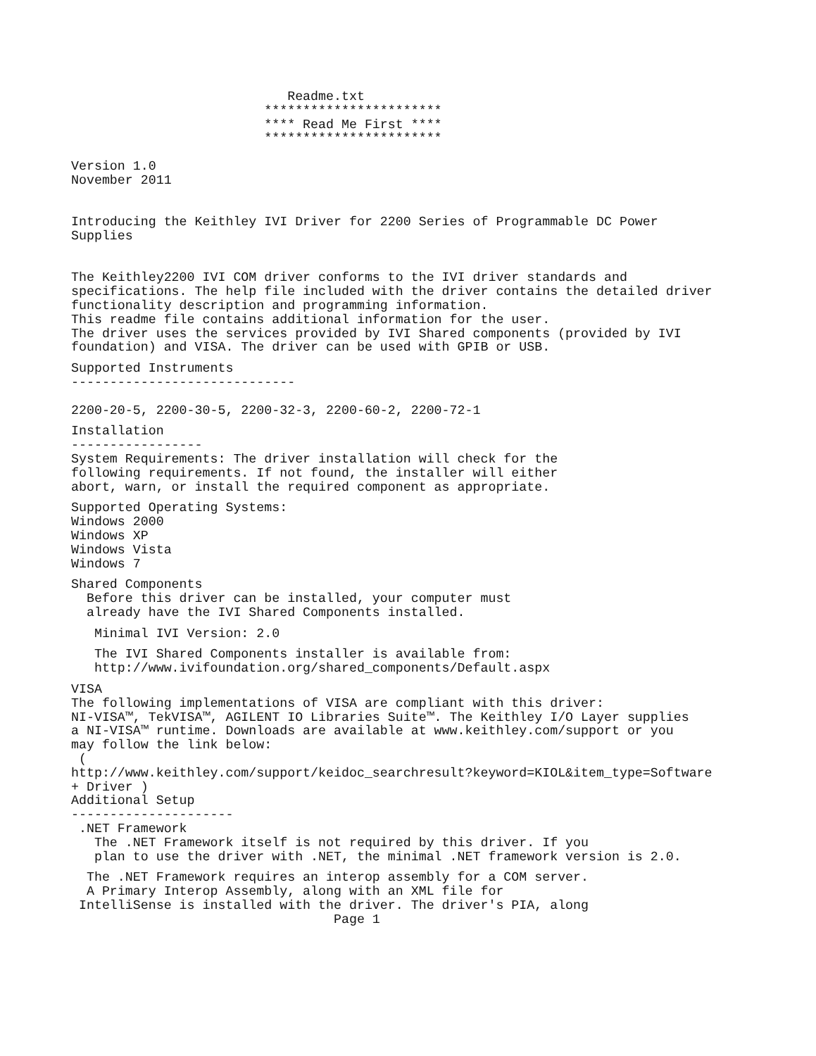Readme.txt
***********************
**** Read Me First ****
***********************
Version 1.0
November 2011
Introducing the Keithley IVI Driver for 2200 Series of Programmable DC Power
Supplies
The Keithley2200 IVI COM driver conforms to the IVI driver standards and
specifications. The help file included with the driver contains the detailed driver
functionality description and programming information.
This readme file contains additional information for the user.
The driver uses the services provided by IVI Shared components (provided by IVI
foundation) and VISA. The driver can be used with GPIB or USB.
Supported Instruments
-----------------------------
2200-20-5, 2200-30-5, 2200-32-3, 2200-60-2, 2200-72-1
Installation
-----------------
System Requirements: The driver installation will check for the
following requirements. If not found, the installer will either
abort, warn, or install the required component as appropriate.
Supported Operating Systems:
Windows 2000
Windows XP
Windows Vista
Windows 7
Shared Components
Before this driver can be installed, your computer must
already have the IVI Shared Components installed.
Minimal IVI Version: 2.0
The IVI Shared Components installer is available from:
http://www.ivifoundation.org/shared_components/Default.aspx
VISA
The following implementations of VISA are compliant with this driver:
NI-VISA™, TekVISA™, AGILENT IO Libraries Suite™. The Keithley I/O Layer supplies
a NI-VISA™ runtime. Downloads are available at www.keithley.com/support or you
may follow the link below:
(
http://www.keithley.com/support/keidoc_searchresult?keyword=KIOL&item_type=Software
+ Driver )
Additional Setup
---------------------
.NET Framework
The .NET Framework itself is not required by this driver. If you
plan to use the driver with .NET, the minimal .NET framework version is 2.0.
The .NET Framework requires an interop assembly for a COM server.
A Primary Interop Assembly, along with an XML file for
IntelliSense is installed with the driver. The driver's PIA, along
Page 1